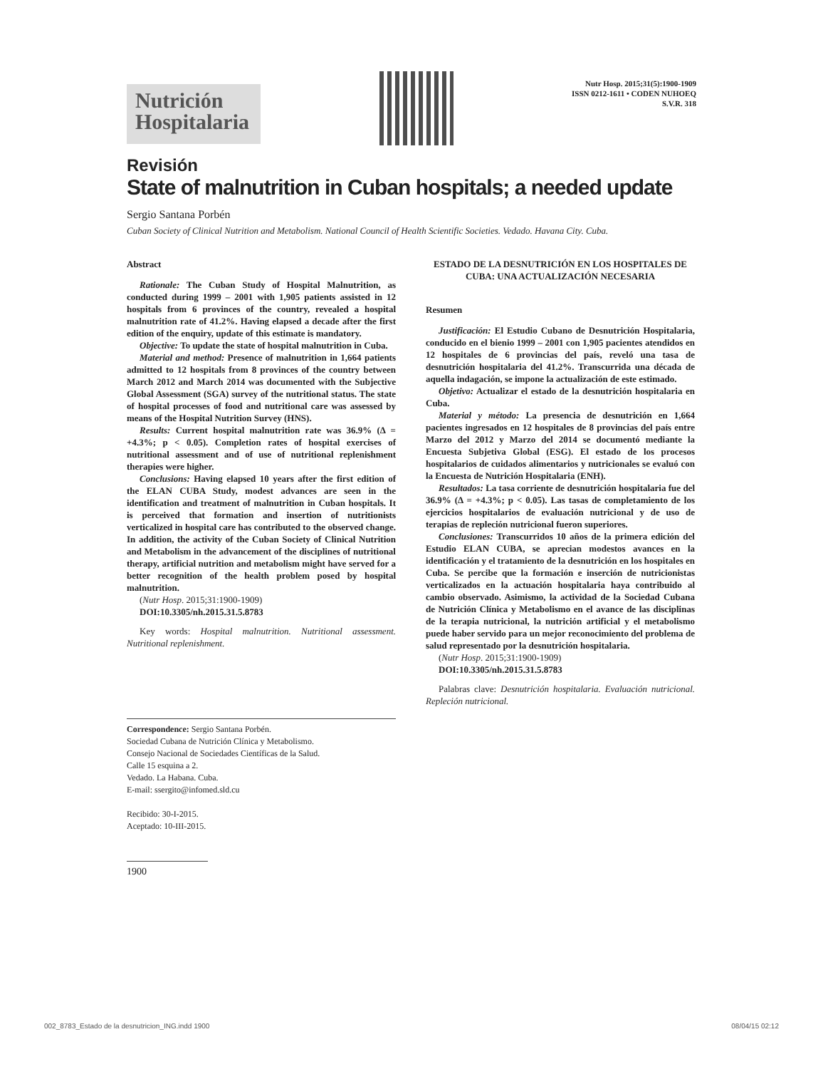Nutrición Hospitalaria
Nutr Hosp. 2015;31(5):1900-1909
ISSN 0212-1611 • CODEN NUHOEQ
S.V.R. 318
Revisión
State of malnutrition in Cuban hospitals; a needed update
Sergio Santana Porbén
Cuban Society of Clinical Nutrition and Metabolism. National Council of Health Scientific Societies. Vedado. Havana City. Cuba.
Abstract
Rationale: The Cuban Study of Hospital Malnutrition, as conducted during 1999 – 2001 with 1,905 patients assisted in 12 hospitals from 6 provinces of the country, revealed a hospital malnutrition rate of 41.2%. Having elapsed a decade after the first edition of the enquiry, update of this estimate is mandatory.
Objective: To update the state of hospital malnutrition in Cuba.
Material and method: Presence of malnutrition in 1,664 patients admitted to 12 hospitals from 8 provinces of the country between March 2012 and March 2014 was documented with the Subjective Global Assessment (SGA) survey of the nutritional status. The state of hospital processes of food and nutritional care was assessed by means of the Hospital Nutrition Survey (HNS).
Results: Current hospital malnutrition rate was 36.9% (Δ = +4.3%; p < 0.05). Completion rates of hospital exercises of nutritional assessment and of use of nutritional replenishment therapies were higher.
Conclusions: Having elapsed 10 years after the first edition of the ELAN CUBA Study, modest advances are seen in the identification and treatment of malnutrition in Cuban hospitals. It is perceived that formation and insertion of nutritionists verticalized in hospital care has contributed to the observed change. In addition, the activity of the Cuban Society of Clinical Nutrition and Metabolism in the advancement of the disciplines of nutritional therapy, artificial nutrition and metabolism might have served for a better recognition of the health problem posed by hospital malnutrition.
(Nutr Hosp. 2015;31:1900-1909)
DOI:10.3305/nh.2015.31.5.8783
Key words: Hospital malnutrition. Nutritional assessment. Nutritional replenishment.
ESTADO DE LA DESNUTRICIÓN EN LOS HOSPITALES DE CUBA: UNA ACTUALIZACIÓN NECESARIA
Resumen
Justificación: El Estudio Cubano de Desnutrición Hospitalaria, conducido en el bienio 1999 – 2001 con 1,905 pacientes atendidos en 12 hospitales de 6 provincias del país, reveló una tasa de desnutrición hospitalaria del 41.2%. Transcurrida una década de aquella indagación, se impone la actualización de este estimado.
Objetivo: Actualizar el estado de la desnutrición hospitalaria en Cuba.
Material y método: La presencia de desnutrición en 1,664 pacientes ingresados en 12 hospitales de 8 provincias del país entre Marzo del 2012 y Marzo del 2014 se documentó mediante la Encuesta Subjetiva Global (ESG). El estado de los procesos hospitalarios de cuidados alimentarios y nutricionales se evaluó con la Encuesta de Nutrición Hospitalaria (ENH).
Resultados: La tasa corriente de desnutrición hospitalaria fue del 36.9% (Δ = +4.3%; p < 0.05). Las tasas de completamiento de los ejercicios hospitalarios de evaluación nutricional y de uso de terapias de repleción nutricional fueron superiores.
Conclusiones: Transcurridos 10 años de la primera edición del Estudio ELAN CUBA, se aprecian modestos avances en la identificación y el tratamiento de la desnutrición en los hospitales en Cuba. Se percibe que la formación e inserción de nutricionistas verticalizados en la actuación hospitalaria haya contribuido al cambio observado. Asimismo, la actividad de la Sociedad Cubana de Nutrición Clínica y Metabolismo en el avance de las disciplinas de la terapia nutricional, la nutrición artificial y el metabolismo puede haber servido para un mejor reconocimiento del problema de salud representado por la desnutrición hospitalaria.
(Nutr Hosp. 2015;31:1900-1909)
DOI:10.3305/nh.2015.31.5.8783
Palabras clave: Desnutrición hospitalaria. Evaluación nutricional. Repleción nutricional.
Correspondence: Sergio Santana Porbén.
Sociedad Cubana de Nutrición Clínica y Metabolismo.
Consejo Nacional de Sociedades Científicas de la Salud.
Calle 15 esquina a 2.
Vedado. La Habana. Cuba.
E-mail: ssergito@infomed.sld.cu
Recibido: 30-I-2015.
Aceptado: 10-III-2015.
1900
002_8783_Estado de la desnutricion_ING.indd 1900 08/04/15 02:12